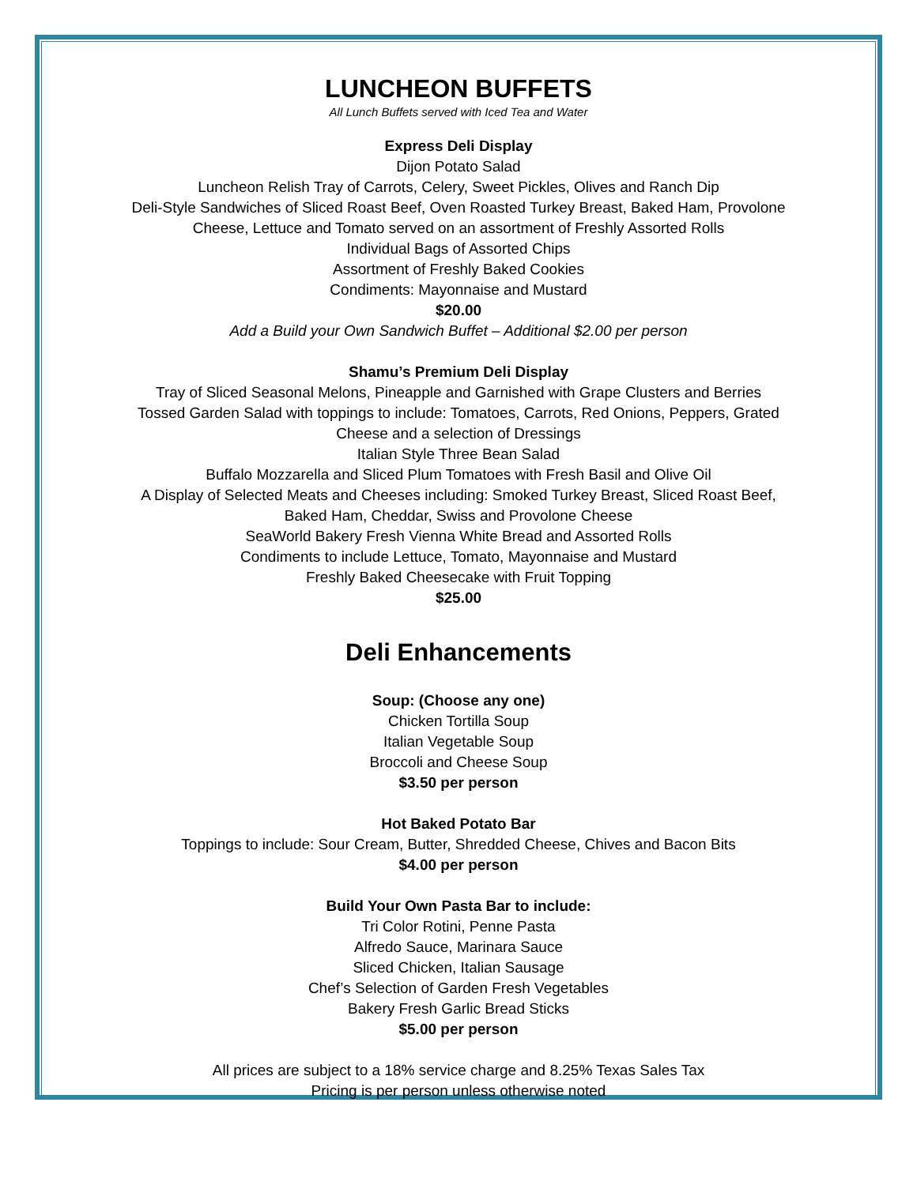LUNCHEON BUFFETS
All Lunch Buffets served with Iced Tea and Water
Express Deli Display
Dijon Potato Salad
Luncheon Relish Tray of Carrots, Celery, Sweet Pickles, Olives and Ranch Dip
Deli-Style Sandwiches of Sliced Roast Beef, Oven Roasted Turkey Breast, Baked Ham, Provolone
Cheese, Lettuce and Tomato served on an assortment of Freshly Assorted Rolls
Individual Bags of Assorted Chips
Assortment of Freshly Baked Cookies
Condiments: Mayonnaise and Mustard
$20.00
Add a Build your Own Sandwich Buffet – Additional $2.00 per person
Shamu’s Premium Deli Display
Tray of Sliced Seasonal Melons, Pineapple and Garnished with Grape Clusters and Berries
Tossed Garden Salad with toppings to include: Tomatoes, Carrots, Red Onions, Peppers, Grated
Cheese and a selection of Dressings
Italian Style Three Bean Salad
Buffalo Mozzarella and Sliced Plum Tomatoes with Fresh Basil and Olive Oil
A Display of Selected Meats and Cheeses including: Smoked Turkey Breast, Sliced Roast Beef,
Baked Ham, Cheddar, Swiss and Provolone Cheese
SeaWorld Bakery Fresh Vienna White Bread and Assorted Rolls
Condiments to include Lettuce, Tomato, Mayonnaise and Mustard
Freshly Baked Cheesecake with Fruit Topping
$25.00
Deli Enhancements
Soup: (Choose any one)
Chicken Tortilla Soup
Italian Vegetable Soup
Broccoli and Cheese Soup
$3.50 per person
Hot Baked Potato Bar
Toppings to include: Sour Cream, Butter, Shredded Cheese, Chives and Bacon Bits
$4.00 per person
Build Your Own Pasta Bar to include:
Tri Color Rotini, Penne Pasta
Alfredo Sauce, Marinara Sauce
Sliced Chicken, Italian Sausage
Chef’s Selection of Garden Fresh Vegetables
Bakery Fresh Garlic Bread Sticks
$5.00 per person
All prices are subject to a 18% service charge and 8.25% Texas Sales Tax
Pricing is per person unless otherwise noted